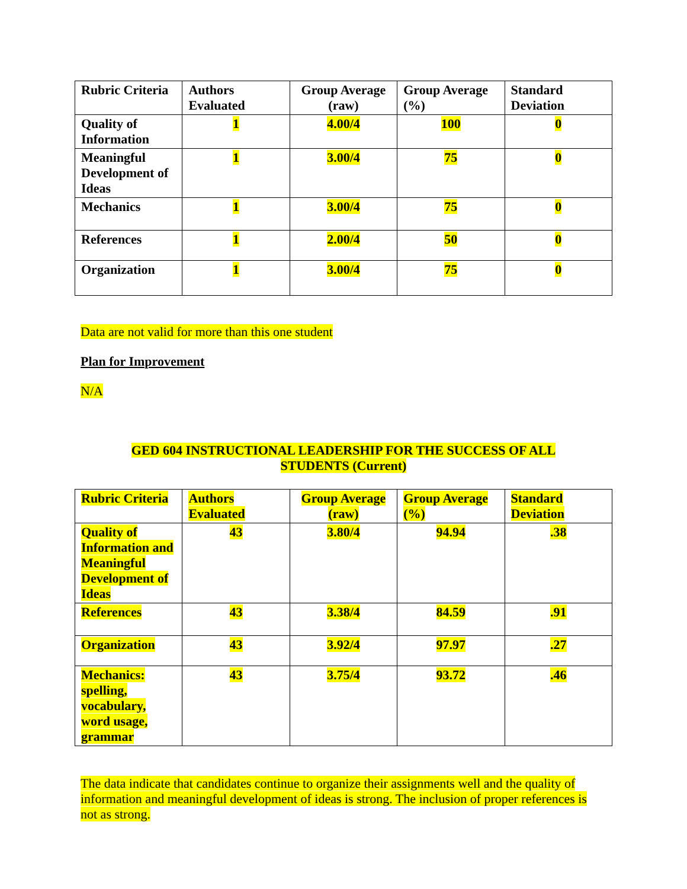| Rubric Criteria | Authors Evaluated | Group Average (raw) | Group Average (%) | Standard Deviation |
| --- | --- | --- | --- | --- |
| Quality of Information | 1 | 4.00/4 | 100 | 0 |
| Meaningful Development of Ideas | 1 | 3.00/4 | 75 | 0 |
| Mechanics | 1 | 3.00/4 | 75 | 0 |
| References | 1 | 2.00/4 | 50 | 0 |
| Organization | 1 | 3.00/4 | 75 | 0 |
Data are not valid for more than this one student
Plan for Improvement
N/A
GED 604 INSTRUCTIONAL LEADERSHIP FOR THE SUCCESS OF ALL STUDENTS (Current)
| Rubric Criteria | Authors Evaluated | Group Average (raw) | Group Average (%) | Standard Deviation |
| --- | --- | --- | --- | --- |
| Quality of Information and Meaningful Development of Ideas | 43 | 3.80/4 | 94.94 | .38 |
| References | 43 | 3.38/4 | 84.59 | .91 |
| Organization | 43 | 3.92/4 | 97.97 | .27 |
| Mechanics: spelling, vocabulary, word usage, grammar | 43 | 3.75/4 | 93.72 | .46 |
The data indicate that candidates continue to organize their assignments well and the quality of information and meaningful development of ideas is strong. The inclusion of proper references is not as strong.